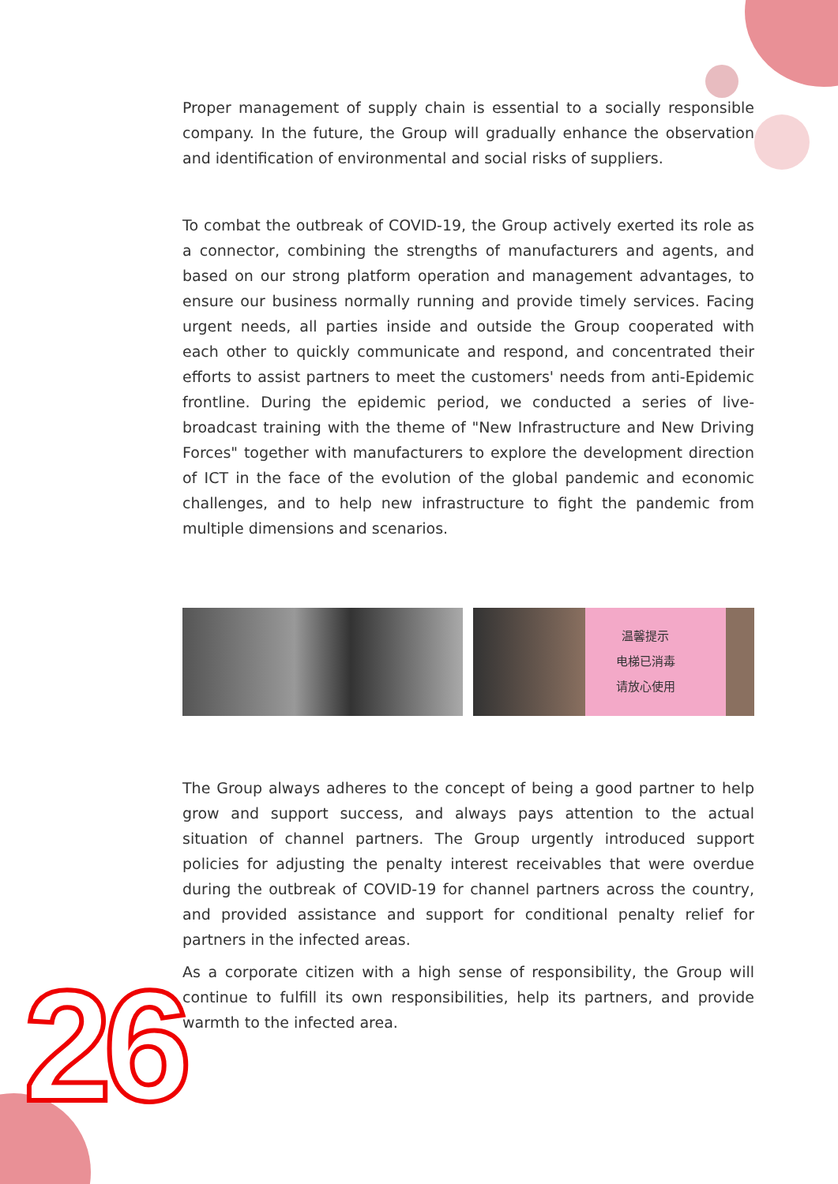Proper management of supply chain is essential to a socially responsible company. In the future, the Group will gradually enhance the observation and identification of environmental and social risks of suppliers.
To combat the outbreak of COVID-19, the Group actively exerted its role as a connector, combining the strengths of manufacturers and agents, and based on our strong platform operation and management advantages, to ensure our business normally running and provide timely services. Facing urgent needs, all parties inside and outside the Group cooperated with each other to quickly communicate and respond, and concentrated their efforts to assist partners to meet the customers' needs from anti-Epidemic frontline. During the epidemic period, we conducted a series of live-broadcast training with the theme of "New Infrastructure and New Driving Forces" together with manufacturers to explore the development direction of ICT in the face of the evolution of the global pandemic and economic challenges, and to help new infrastructure to fight the pandemic from multiple dimensions and scenarios.
温馨提示
电梯已消毒
请放心使用
The Group always adheres to the concept of being a good partner to help grow and support success, and always pays attention to the actual situation of channel partners. The Group urgently introduced support policies for adjusting the penalty interest receivables that were overdue during the outbreak of COVID-19 for channel partners across the country, and provided assistance and support for conditional penalty relief for partners in the infected areas.
As a corporate citizen with a high sense of responsibility, the Group will continue to fulfill its own responsibilities, help its partners, and provide warmth to the infected area.
26